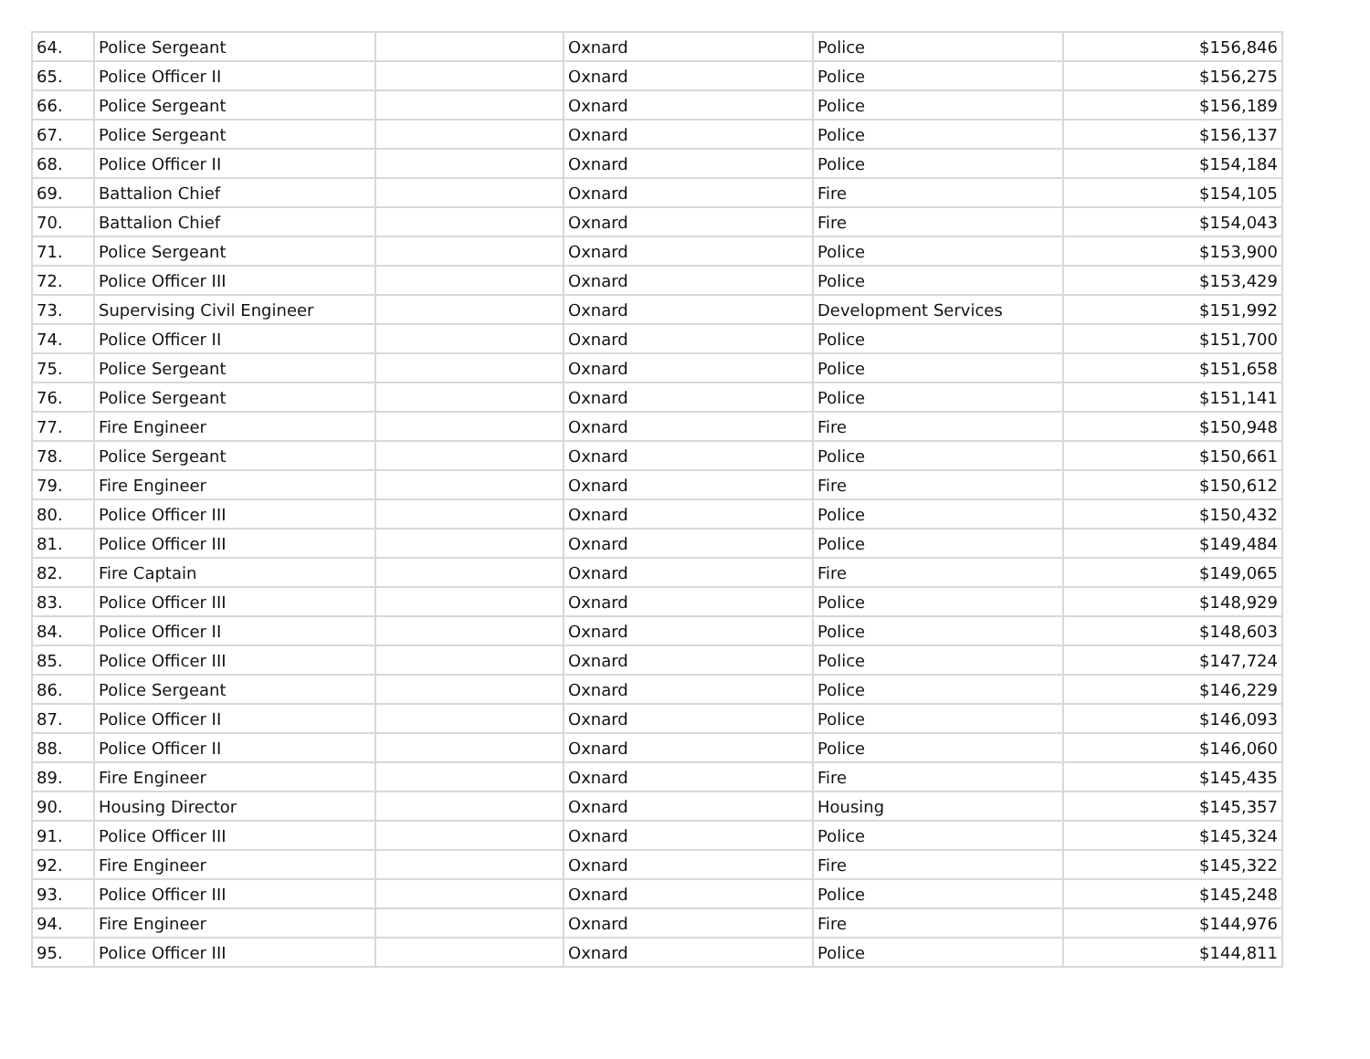| 64. | Police Sergeant | | Oxnard | Police | $156,846 |
| 65. | Police Officer II | | Oxnard | Police | $156,275 |
| 66. | Police Sergeant | | Oxnard | Police | $156,189 |
| 67. | Police Sergeant | | Oxnard | Police | $156,137 |
| 68. | Police Officer II | | Oxnard | Police | $154,184 |
| 69. | Battalion Chief | | Oxnard | Fire | $154,105 |
| 70. | Battalion Chief | | Oxnard | Fire | $154,043 |
| 71. | Police Sergeant | | Oxnard | Police | $153,900 |
| 72. | Police Officer III | | Oxnard | Police | $153,429 |
| 73. | Supervising Civil Engineer | | Oxnard | Development Services | $151,992 |
| 74. | Police Officer II | | Oxnard | Police | $151,700 |
| 75. | Police Sergeant | | Oxnard | Police | $151,658 |
| 76. | Police Sergeant | | Oxnard | Police | $151,141 |
| 77. | Fire Engineer | | Oxnard | Fire | $150,948 |
| 78. | Police Sergeant | | Oxnard | Police | $150,661 |
| 79. | Fire Engineer | | Oxnard | Fire | $150,612 |
| 80. | Police Officer III | | Oxnard | Police | $150,432 |
| 81. | Police Officer III | | Oxnard | Police | $149,484 |
| 82. | Fire Captain | | Oxnard | Fire | $149,065 |
| 83. | Police Officer III | | Oxnard | Police | $148,929 |
| 84. | Police Officer II | | Oxnard | Police | $148,603 |
| 85. | Police Officer III | | Oxnard | Police | $147,724 |
| 86. | Police Sergeant | | Oxnard | Police | $146,229 |
| 87. | Police Officer II | | Oxnard | Police | $146,093 |
| 88. | Police Officer II | | Oxnard | Police | $146,060 |
| 89. | Fire Engineer | | Oxnard | Fire | $145,435 |
| 90. | Housing Director | | Oxnard | Housing | $145,357 |
| 91. | Police Officer III | | Oxnard | Police | $145,324 |
| 92. | Fire Engineer | | Oxnard | Fire | $145,322 |
| 93. | Police Officer III | | Oxnard | Police | $145,248 |
| 94. | Fire Engineer | | Oxnard | Fire | $144,976 |
| 95. | Police Officer III | | Oxnard | Police | $144,811 |